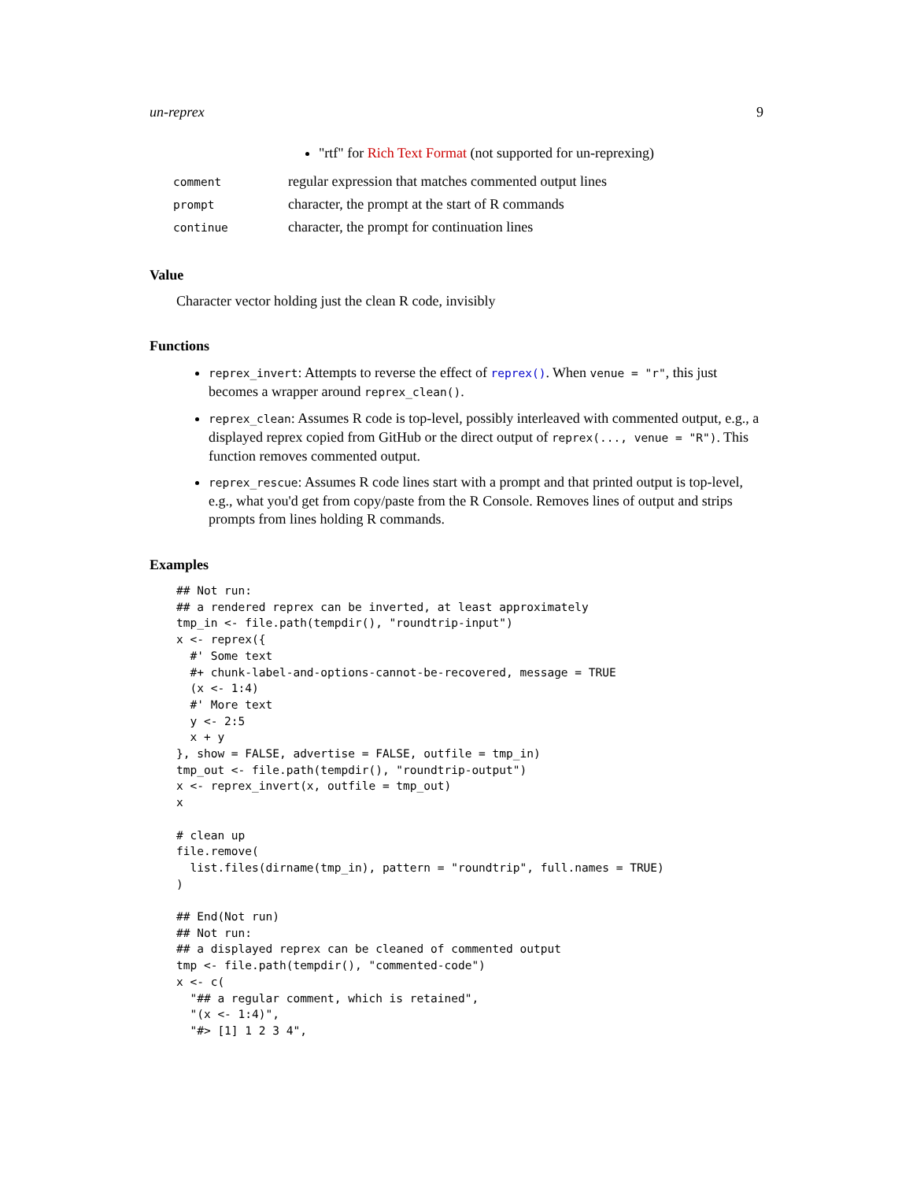un-reprex 9
"rtf" for Rich Text Format (not supported for un-reprexing)
| comment | regular expression that matches commented output lines |
| prompt | character, the prompt at the start of R commands |
| continue | character, the prompt for continuation lines |
Value
Character vector holding just the clean R code, invisibly
Functions
reprex_invert: Attempts to reverse the effect of reprex(). When venue = "r", this just becomes a wrapper around reprex_clean().
reprex_clean: Assumes R code is top-level, possibly interleaved with commented output, e.g., a displayed reprex copied from GitHub or the direct output of reprex(..., venue = "R"). This function removes commented output.
reprex_rescue: Assumes R code lines start with a prompt and that printed output is top-level, e.g., what you'd get from copy/paste from the R Console. Removes lines of output and strips prompts from lines holding R commands.
Examples
## Not run:
## a rendered reprex can be inverted, at least approximately
tmp_in <- file.path(tempdir(), "roundtrip-input")
x <- reprex({
  #' Some text
  #+ chunk-label-and-options-cannot-be-recovered, message = TRUE
  (x <- 1:4)
  #' More text
  y <- 2:5
  x + y
}, show = FALSE, advertise = FALSE, outfile = tmp_in)
tmp_out <- file.path(tempdir(), "roundtrip-output")
x <- reprex_invert(x, outfile = tmp_out)
x

# clean up
file.remove(
  list.files(dirname(tmp_in), pattern = "roundtrip", full.names = TRUE)
)

## End(Not run)
## Not run:
## a displayed reprex can be cleaned of commented output
tmp <- file.path(tempdir(), "commented-code")
x <- c(
  "## a regular comment, which is retained",
  "(x <- 1:4)",
  "#> [1] 1 2 3 4",